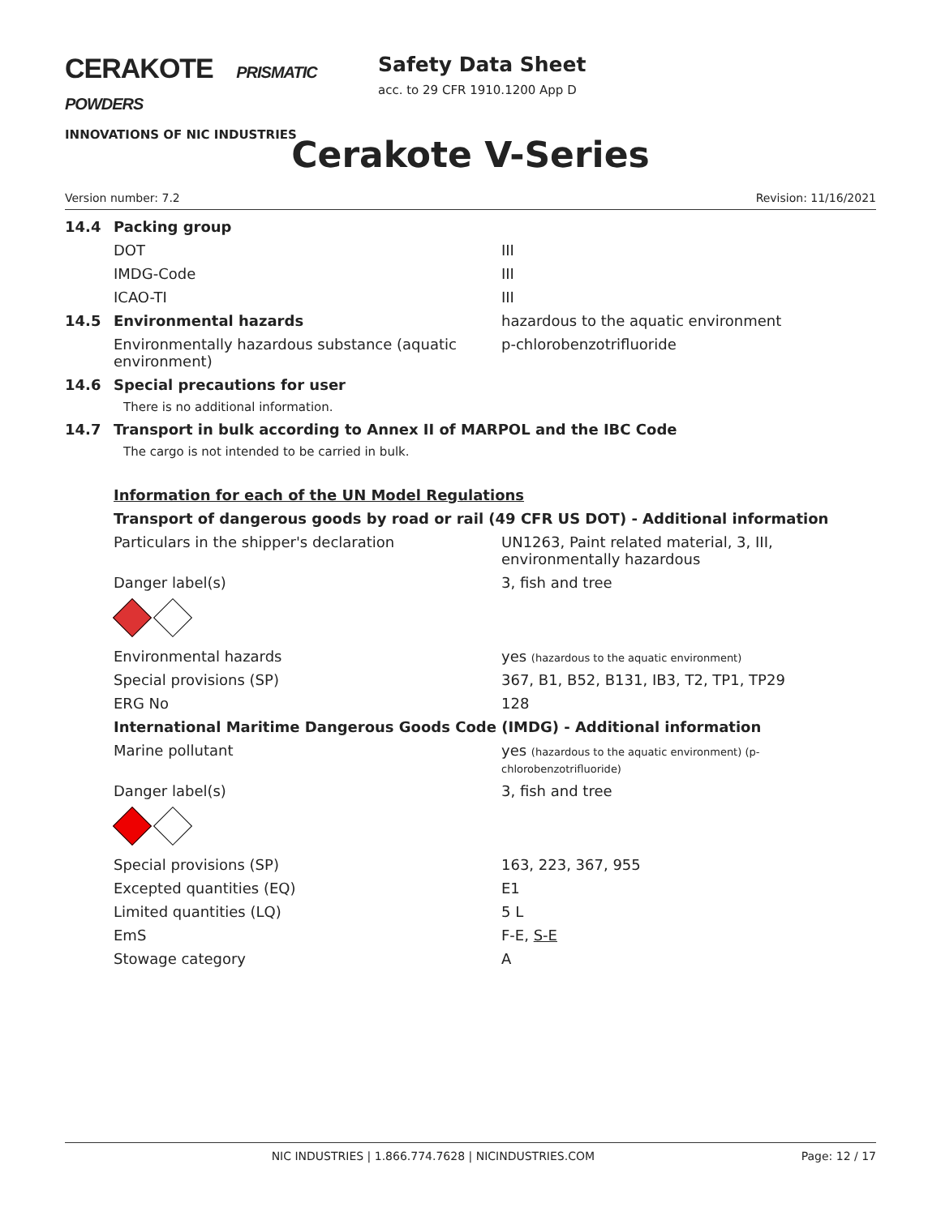CERAKOTE PRISMATIC POWDERS
INNOVATIONS OF NIC INDUSTRIES
Safety Data Sheet
acc. to 29 CFR 1910.1200 App D
Cerakote V-Series
Version number: 7.2 Revision: 11/16/2021
| 14.4 | Packing group | |
| | DOT | III |
| | IMDG-Code | III |
| | ICAO-TI | III |
| 14.5 | Environmental hazards | hazardous to the aquatic environment |
| | Environmentally hazardous substance (aquatic environment) | p-chlorobenzotrifluoride |
| 14.6 | Special precautions for user | |
| | There is no additional information. | |
| 14.7 | Transport in bulk according to Annex II of MARPOL and the IBC Code | |
| | The cargo is not intended to be carried in bulk. | |
| | Information for each of the UN Model Regulations | |
| | Transport of dangerous goods by road or rail (49 CFR US DOT) - Additional information | |
| | Particulars in the shipper's declaration | UN1263, Paint related material, 3, III, environmentally hazardous |
| | Danger label(s) | 3, fish and tree |
| | Environmental hazards | yes (hazardous to the aquatic environment) |
| | Special provisions (SP) | 367, B1, B52, B131, IB3, T2, TP1, TP29 |
| | ERG No | 128 |
| | International Maritime Dangerous Goods Code (IMDG) - Additional information | |
| | Marine pollutant | yes (hazardous to the aquatic environment) (p-chlorobenzotrifluoride) |
| | Danger label(s) | 3, fish and tree |
| | Special provisions (SP) | 163, 223, 367, 955 |
| | Excepted quantities (EQ) | E1 |
| | Limited quantities (LQ) | 5 L |
| | EmS | F-E, S-E |
| | Stowage category | A |
NIC INDUSTRIES | 1.866.774.7628 | NICINDUSTRIES.COM Page: 12 / 17